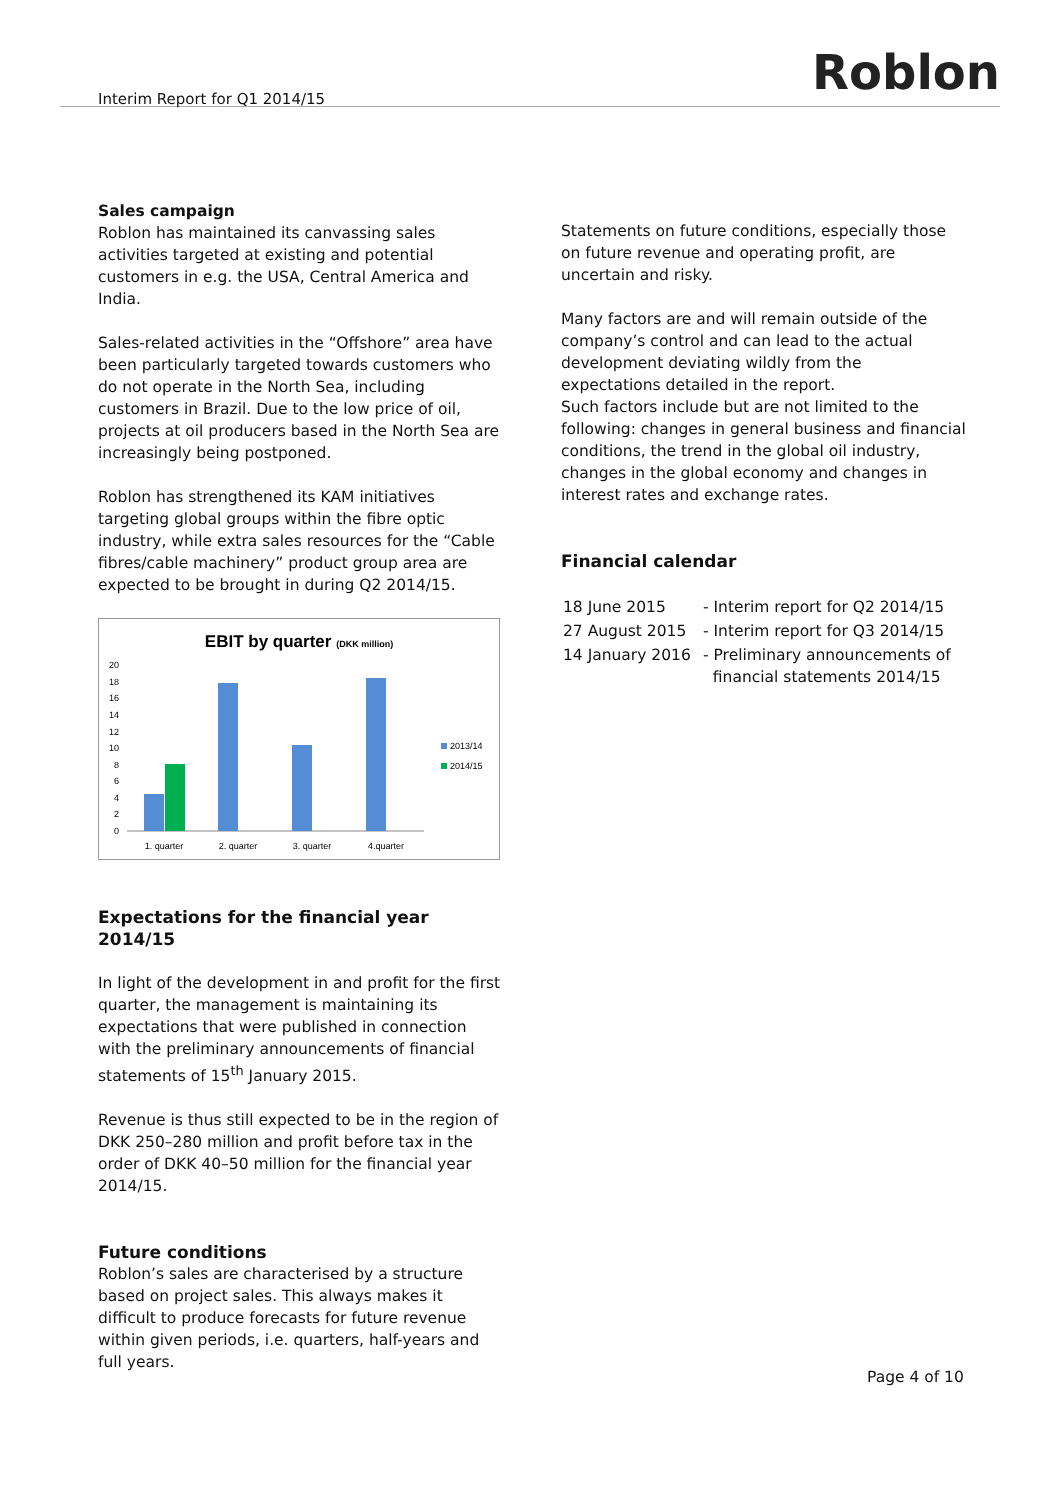Interim Report for Q1 2014/15 Roblon
Sales campaign
Roblon has maintained its canvassing sales activities targeted at existing and potential customers in e.g. the USA, Central America and India.
Sales-related activities in the “Offshore” area have been particularly targeted towards customers who do not operate in the North Sea, including customers in Brazil. Due to the low price of oil, projects at oil producers based in the North Sea are increasingly being postponed.
Roblon has strengthened its KAM initiatives targeting global groups within the fibre optic industry, while extra sales resources for the “Cable fibres/cable machinery” product group area are expected to be brought in during Q2 2014/15.
EBIT by quarter (DKK million)
0
2
4
6
8
10
12
14
16
18
20
1. quarter
2. quarter
3. quarter
4.quarter
2013/14
2014/15
Expectations for the financial year 2014/15
In light of the development in and profit for the first quarter, the management is maintaining its expectations that were published in connection with the preliminary announcements of financial statements of 15<sup>th</sup> January 2015.
Revenue is thus still expected to be in the region of DKK 250–280 million and profit before tax in the order of DKK 40–50 million for the financial year 2014/15.
Future conditions
Roblon’s sales are characterised by a structure based on project sales. This always makes it difficult to produce forecasts for future revenue within given periods, i.e. quarters, half-years and full years.
Statements on future conditions, especially those on future revenue and operating profit, are uncertain and risky.
Many factors are and will remain outside of the company’s control and can lead to the actual development deviating wildly from the expectations detailed in the report.
Such factors include but are not limited to the following: changes in general business and financial conditions, the trend in the global oil industry, changes in the global economy and changes in interest rates and exchange rates.
Financial calendar
| 18 June 2015 | - Interim report for Q2 2014/15 |
| 27 August 2015 | - Interim report for Q3 2014/15 |
| 14 January 2016 | - Preliminary announcements of financial statements 2014/15 |
Page 4 of 10